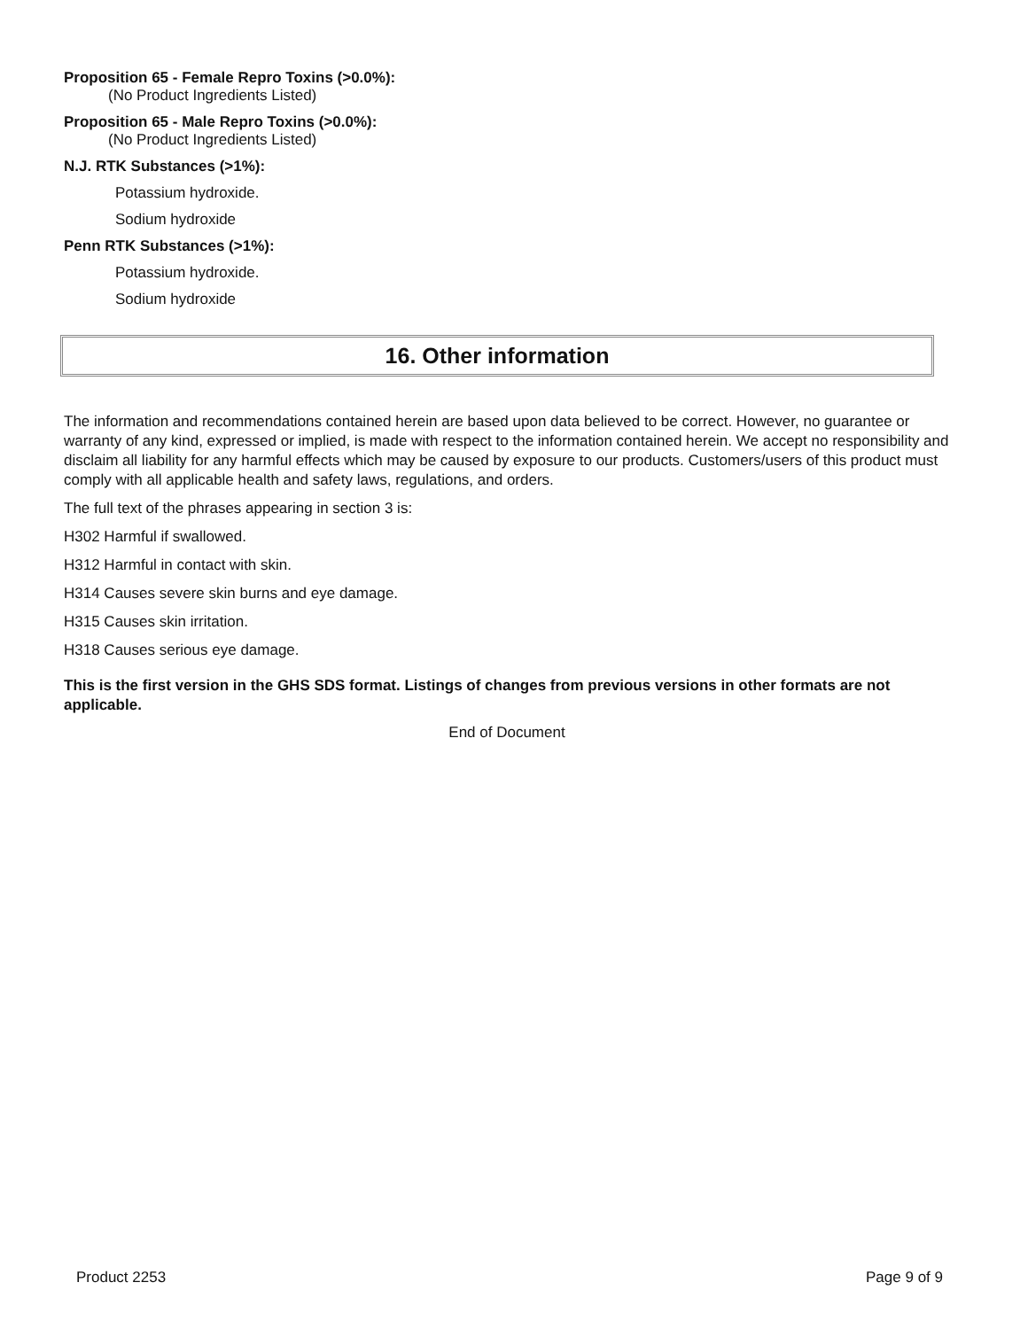Proposition 65 - Female Repro Toxins (>0.0%):
(No Product Ingredients Listed)
Proposition 65 - Male Repro Toxins (>0.0%):
(No Product Ingredients Listed)
N.J. RTK Substances (>1%):
Potassium hydroxide.
Sodium hydroxide
Penn RTK Substances (>1%):
Potassium hydroxide.
Sodium hydroxide
16. Other information
The information and recommendations contained herein are based upon data believed to be correct. However, no guarantee or warranty of any kind, expressed or implied, is made with respect to the information contained herein. We accept no responsibility and disclaim all liability for any harmful effects which may be caused by exposure to our products. Customers/users of this product must comply with all applicable health and safety laws, regulations, and orders.
The full text of the phrases appearing in section 3 is:
H302 Harmful if swallowed.
H312 Harmful in contact with skin.
H314 Causes severe skin burns and eye damage.
H315 Causes skin irritation.
H318 Causes serious eye damage.
This is the first version in the GHS SDS format. Listings of changes from previous versions in other formats are not applicable.
End of Document
Product 2253 Page 9 of 9